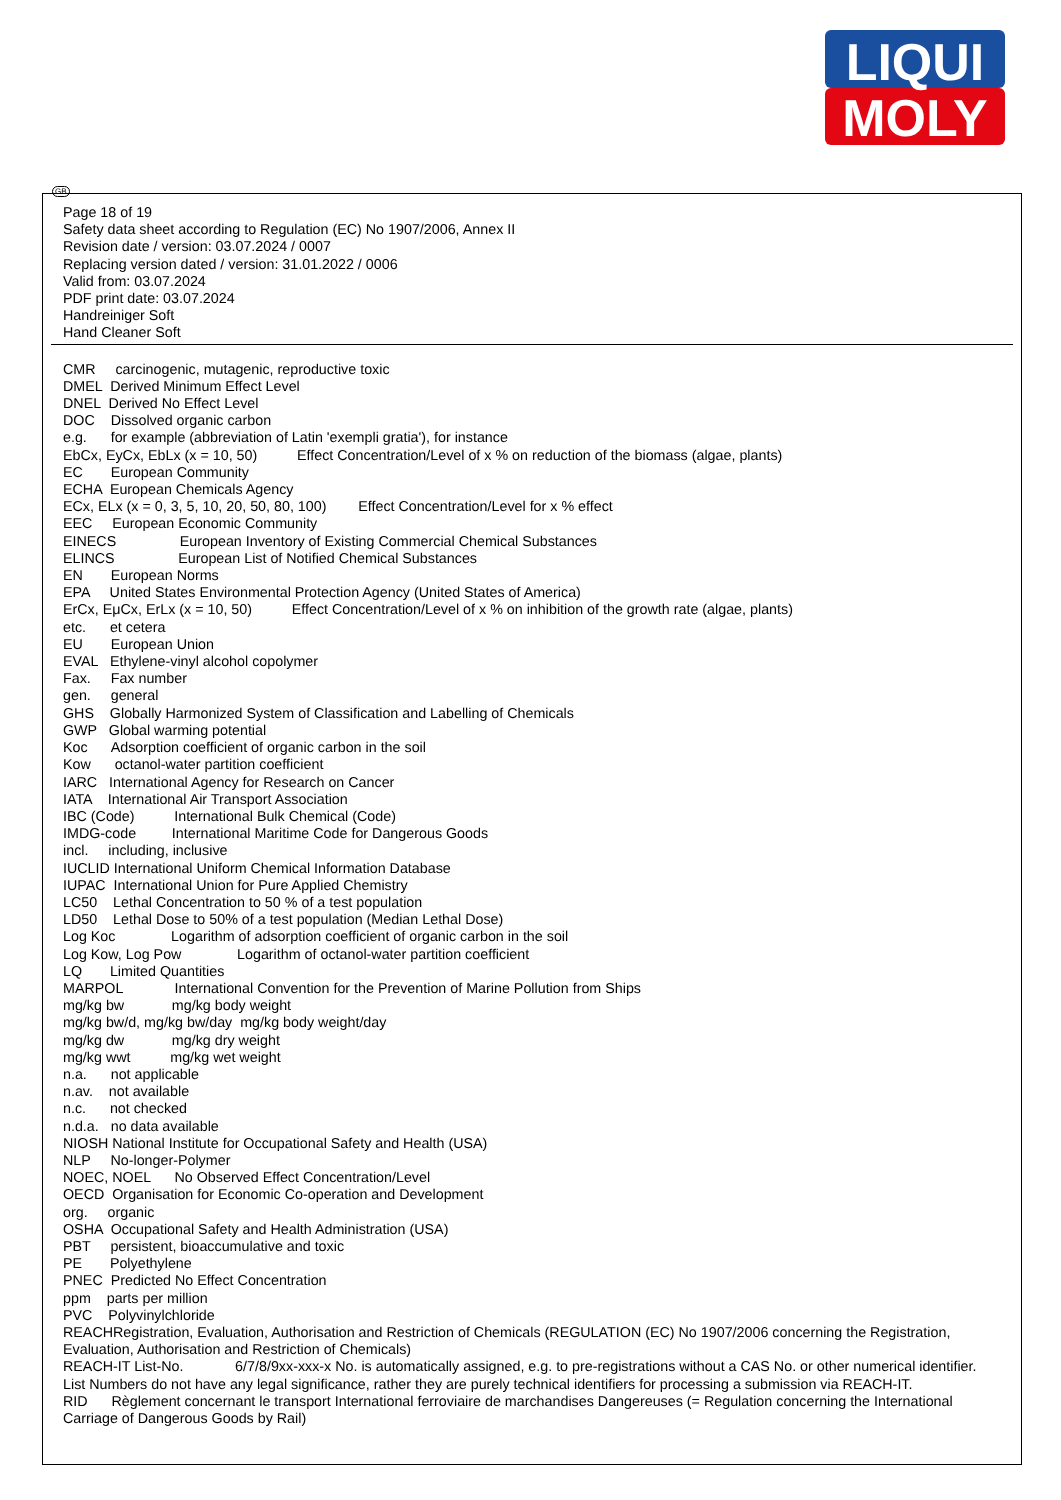LIQUI
MOLY
GB
Page 18 of 19
Safety data sheet according to Regulation (EC) No 1907/2006, Annex II
Revision date / version: 03.07.2024 / 0007
Replacing version dated / version: 31.01.2022 / 0006
Valid from: 03.07.2024
PDF print date: 03.07.2024
Handreiniger Soft
Hand Cleaner Soft
CMR carcinogenic, mutagenic, reproductive toxic DMEL Derived Minimum Effect Level DNEL Derived No Effect Level DOC Dissolved organic carbon e.g. for example (abbreviation of Latin 'exempli gratia'), for instance EbCx, EyCx, EbLx (x = 10, 50) Effect Concentration/Level of x % on reduction of the biomass (algae, plants) EC European Community ECHA European Chemicals Agency ECx, ELx (x = 0, 3, 5, 10, 20, 50, 80, 100) Effect Concentration/Level for x % effect EEC European Economic Community EINECS European Inventory of Existing Commercial Chemical Substances ELINCS European List of Notified Chemical Substances EN European Norms EPA United States Environmental Protection Agency (United States of America) ErCx, EμCx, ErLx (x = 10, 50) Effect Concentration/Level of x % on inhibition of the growth rate (algae, plants) etc. et cetera EU European Union EVAL Ethylene-vinyl alcohol copolymer Fax. Fax number gen. general GHS Globally Harmonized System of Classification and Labelling of Chemicals GWP Global warming potential Koc Adsorption coefficient of organic carbon in the soil Kow octanol-water partition coefficient IARC International Agency for Research on Cancer IATA International Air Transport Association IBC (Code) International Bulk Chemical (Code) IMDG-code International Maritime Code for Dangerous Goods incl. including, inclusive IUCLID International Uniform Chemical Information Database IUPAC International Union for Pure Applied Chemistry LC50 Lethal Concentration to 50 % of a test population LD50 Lethal Dose to 50% of a test population (Median Lethal Dose) Log Koc Logarithm of adsorption coefficient of organic carbon in the soil Log Kow, Log Pow Logarithm of octanol-water partition coefficient LQ Limited Quantities MARPOL International Convention for the Prevention of Marine Pollution from Ships mg/kg bw mg/kg body weight mg/kg bw/d, mg/kg bw/day mg/kg body weight/day mg/kg dw mg/kg dry weight mg/kg wwt mg/kg wet weight n.a. not applicable n.av. not available n.c. not checked n.d.a. no data available NIOSH National Institute for Occupational Safety and Health (USA) NLP No-longer-Polymer NOEC, NOEL No Observed Effect Concentration/Level OECD Organisation for Economic Co-operation and Development org. organic OSHA Occupational Safety and Health Administration (USA) PBT persistent, bioaccumulative and toxic PE Polyethylene PNEC Predicted No Effect Concentration ppm parts per million PVC Polyvinylchloride
REACHRegistration, Evaluation, Authorisation and Restriction of Chemicals (REGULATION (EC) No 1907/2006 concerning the Registration, Evaluation, Authorisation and Restriction of Chemicals)
REACH-IT List-No. 6/7/8/9xx-xxx-x No. is automatically assigned, e.g. to pre-registrations without a CAS No. or other numerical identifier. List Numbers do not have any legal significance, rather they are purely technical identifiers for processing a submission via REACH-IT.
RID Règlement concernant le transport International ferroviaire de marchandises Dangereuses (= Regulation concerning the International Carriage of Dangerous Goods by Rail)